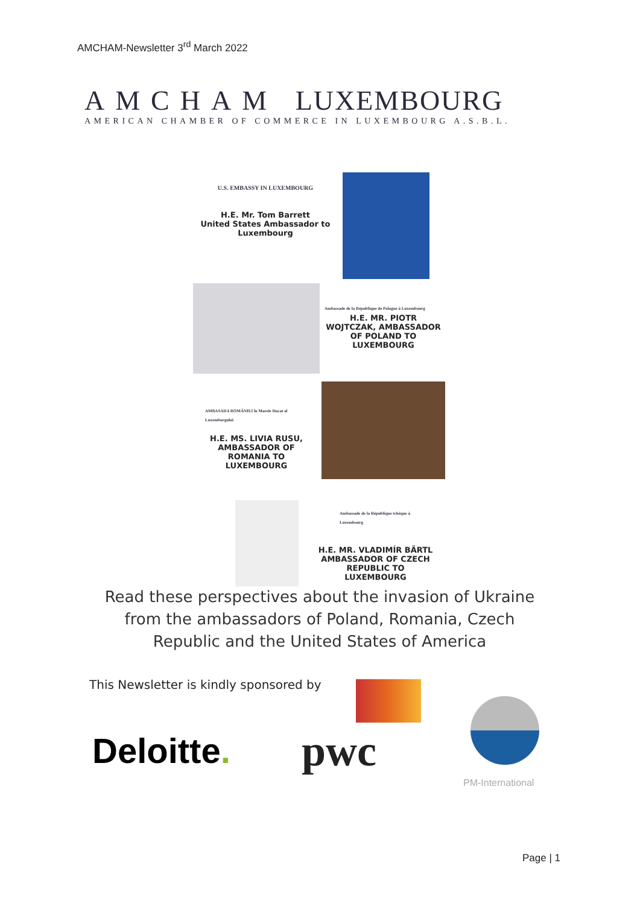AMCHAM-Newsletter 3<sup>rd</sup> March 2022
AMCHAM LUXEMBOURG
AMERICAN CHAMBER OF COMMERCE IN LUXEMBOURG A.S.B.L.
U.S. EMBASSY IN LUXEMBOURG
H.E. Mr. Tom Barrett
United States Ambassador to Luxembourg
Ambassade de la République de Pologne à Luxembourg
H.E. MR. PIOTR WOJTCZAK, AMBASSADOR OF POLAND TO LUXEMBOURG
AMBASADA ROMÂNIEI în Marele Ducat al Luxemburgului
H.E. MS. LIVIA RUSU, AMBASSADOR OF ROMANIA TO LUXEMBOURG
Ambassade de la République tchèque à Luxembourg
H.E. MR. VLADIMÍR BÄRTL AMBASSADOR OF CZECH REPUBLIC TO LUXEMBOURG
Read these perspectives about the invasion of Ukraine from the ambassadors of Poland, Romania, Czech Republic and the United States of America
This Newsletter is kindly sponsored by
Deloitte. pwc
PM-International
Page | 1